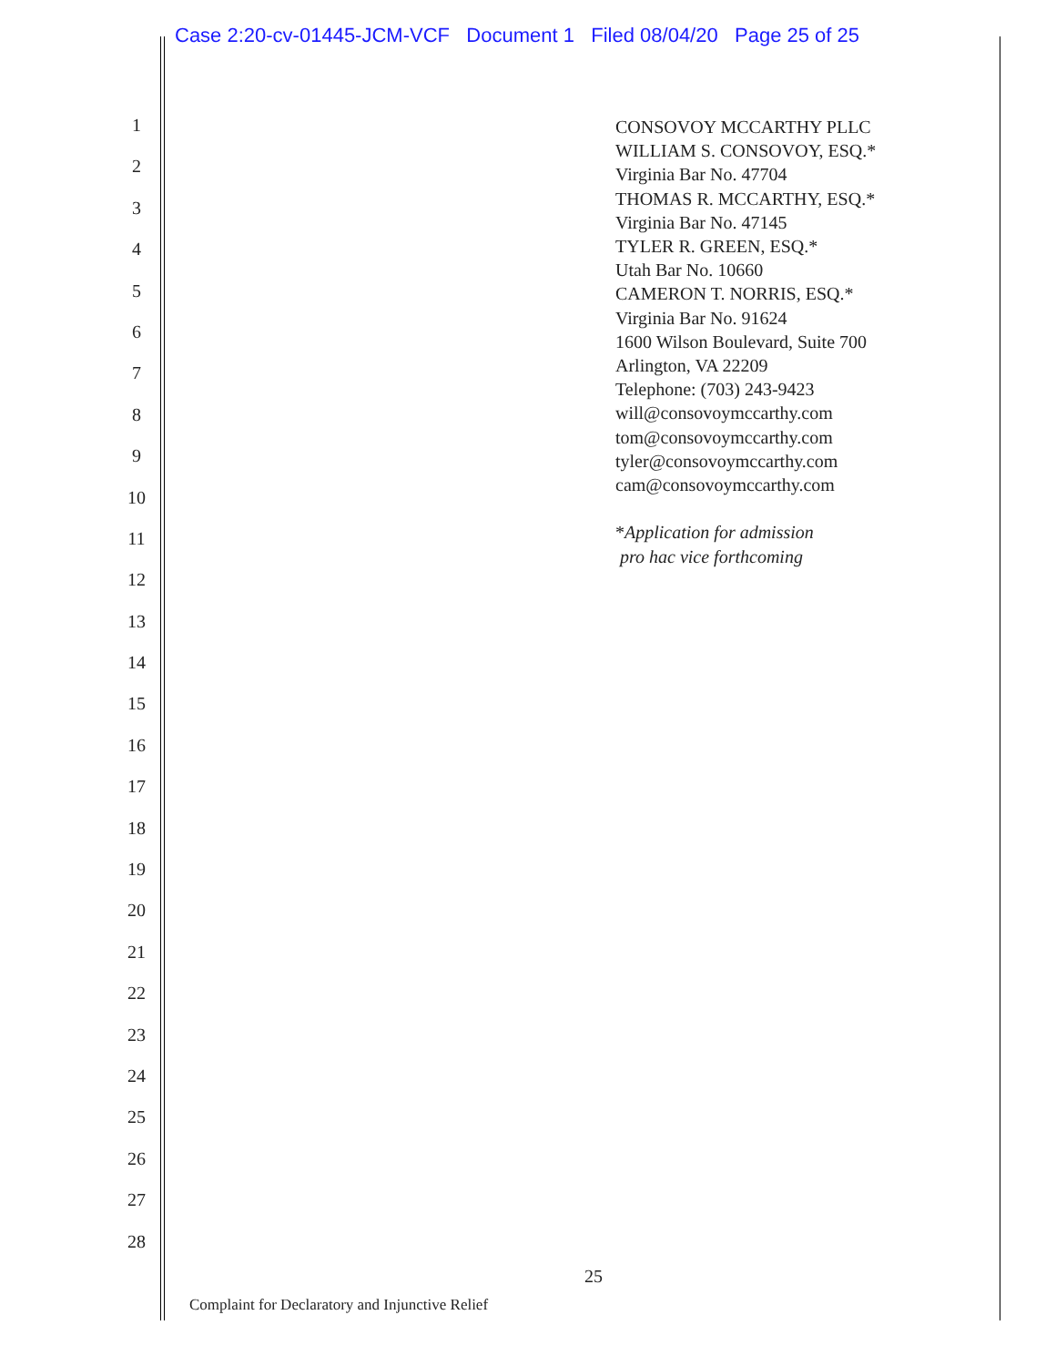Case 2:20-cv-01445-JCM-VCF Document 1 Filed 08/04/20 Page 25 of 25
1
2
3
4
5
6
7
8
9
10
11
12
13
14
15
16
17
18
19
20
21
22
23
24
25
26
27
28
CONSOVOY MCCARTHY PLLC
WILLIAM S. CONSOVOY, ESQ.*
Virginia Bar No. 47704
THOMAS R. MCCARTHY, ESQ.*
Virginia Bar No. 47145
TYLER R. GREEN, ESQ.*
Utah Bar No. 10660
CAMERON T. NORRIS, ESQ.*
Virginia Bar No. 91624
1600 Wilson Boulevard, Suite 700
Arlington, VA 22209
Telephone: (703) 243-9423
will@consovoymccarthy.com
tom@consovoymccarthy.com
tyler@consovoymccarthy.com
cam@consovoymccarthy.com
*Application for admission
pro hac vice forthcoming
25
Complaint for Declaratory and Injunctive Relief